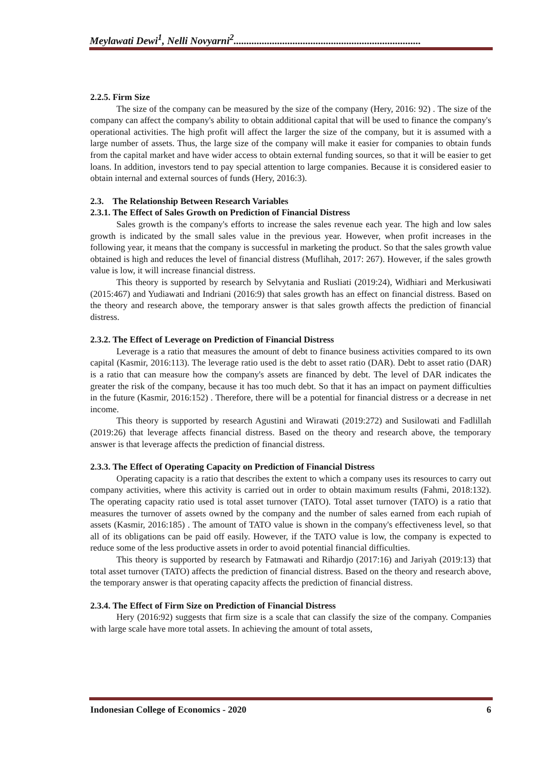Meylawati Dewi<sup>1</sup>, Nelli Novyarni<sup>2</sup>.........................................................................
2.2.5. Firm Size
The size of the company can be measured by the size of the company (Hery, 2016: 92) . The size of the company can affect the company's ability to obtain additional capital that will be used to finance the company's operational activities. The high profit will affect the larger the size of the company, but it is assumed with a large number of assets. Thus, the large size of the company will make it easier for companies to obtain funds from the capital market and have wider access to obtain external funding sources, so that it will be easier to get loans. In addition, investors tend to pay special attention to large companies. Because it is considered easier to obtain internal and external sources of funds (Hery, 2016:3).
2.3. The Relationship Between Research Variables
2.3.1. The Effect of Sales Growth on Prediction of Financial Distress
Sales growth is the company's efforts to increase the sales revenue each year. The high and low sales growth is indicated by the small sales value in the previous year. However, when profit increases in the following year, it means that the company is successful in marketing the product. So that the sales growth value obtained is high and reduces the level of financial distress (Muflihah, 2017: 267). However, if the sales growth value is low, it will increase financial distress.
This theory is supported by research by Selvytania and Rusliati (2019:24), Widhiari and Merkusiwati (2015:467) and Yudiawati and Indriani (2016:9) that sales growth has an effect on financial distress. Based on the theory and research above, the temporary answer is that sales growth affects the prediction of financial distress.
2.3.2. The Effect of Leverage on Prediction of Financial Distress
Leverage is a ratio that measures the amount of debt to finance business activities compared to its own capital (Kasmir, 2016:113). The leverage ratio used is the debt to asset ratio (DAR). Debt to asset ratio (DAR) is a ratio that can measure how the company's assets are financed by debt. The level of DAR indicates the greater the risk of the company, because it has too much debt. So that it has an impact on payment difficulties in the future (Kasmir, 2016:152) . Therefore, there will be a potential for financial distress or a decrease in net income.
This theory is supported by research Agustini and Wirawati (2019:272) and Susilowati and Fadlillah (2019:26) that leverage affects financial distress. Based on the theory and research above, the temporary answer is that leverage affects the prediction of financial distress.
2.3.3. The Effect of Operating Capacity on Prediction of Financial Distress
Operating capacity is a ratio that describes the extent to which a company uses its resources to carry out company activities, where this activity is carried out in order to obtain maximum results (Fahmi, 2018:132). The operating capacity ratio used is total asset turnover (TATO). Total asset turnover (TATO) is a ratio that measures the turnover of assets owned by the company and the number of sales earned from each rupiah of assets (Kasmir, 2016:185) . The amount of TATO value is shown in the company's effectiveness level, so that all of its obligations can be paid off easily. However, if the TATO value is low, the company is expected to reduce some of the less productive assets in order to avoid potential financial difficulties.
This theory is supported by research by Fatmawati and Rihardjo (2017:16) and Jariyah (2019:13) that total asset turnover (TATO) affects the prediction of financial distress. Based on the theory and research above, the temporary answer is that operating capacity affects the prediction of financial distress.
2.3.4. The Effect of Firm Size on Prediction of Financial Distress
Hery (2016:92) suggests that firm size is a scale that can classify the size of the company. Companies with large scale have more total assets. In achieving the amount of total assets,
Indonesian College of Economics - 2020 6